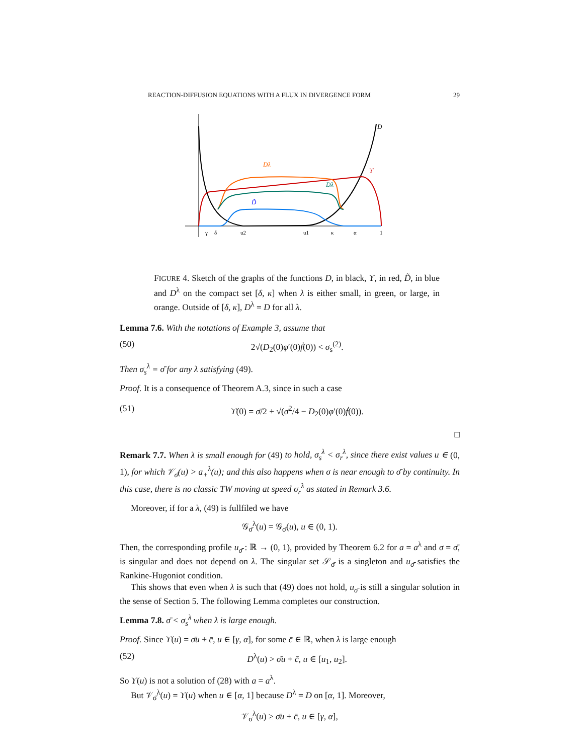REACTION-DIFFUSION EQUATIONS WITH A FLUX IN DIVERGENCE FORM 29
D
Dλ
Dλ
D̃
ϒ
γ
δ
u2
u1
κ
α
1
FIGURE 4. Sketch of the graphs of the functions D, in black, ϒ, in red, D̃, in blue and D<sup>λ</sup> on the compact set [δ, κ] when λ is either small, in green, or large, in orange. Outside of [δ, κ], D<sup>λ</sup> = D for all λ.
Lemma 7.6. With the notations of Example 3, assume that
(50) 2√(D<sub>2</sub>(0)φ′(0)ḟ(0)) < σ<sub>s</sub><sup>(2)</sup>.
Then σ<sub>s</sub><sup>λ</sup> = σ̄ for any λ satisfying (49).
Proof. It is a consequence of Theorem A.3, since in such a case
(51) ϒ̇(0) = σ̄/2 + √(σ̄<sup>2</sup>/4 − D<sub>2</sub>(0)φ′(0)ḟ(0)).
□
Remark 7.7. When λ is small enough for (49) to hold, σ<sub>s</sub><sup>λ</sup> < σ<sub>r</sub><sup>λ</sup>, since there exist values u ∈ (0, 1), for which 𝒱<sub>σ̄</sub>(u) > a<sub>+</sub><sup>λ</sup>(u); and this also happens when σ is near enough to σ̄ by continuity. In this case, there is no classic TW moving at speed σ<sub>r</sub><sup>λ</sup> as stated in Remark 3.6.
Moreover, if for a λ, (49) is fullfiled we have
𝒢<sub>σ̄</sub><sup>λ</sup>(u) = 𝒢<sub>σ̄</sub>(u), u ∈ (0, 1).
Then, the corresponding profile u<sub>σ̄</sub> : ℝ → (0, 1), provided by Theorem 6.2 for a = a<sup>λ</sup> and σ = σ̄, is singular and does not depend on λ. The singular set 𝒮<sub>σ̄</sub> is a singleton and u<sub>σ̄</sub> satisfies the Rankine-Hugoniot condition.
This shows that even when λ is such that (49) does not hold, u<sub>σ̄</sub> is still a singular solution in the sense of Section 5. The following Lemma completes our construction.
Lemma 7.8. σ̄ < σ<sub>s</sub><sup>λ</sup> when λ is large enough.
Proof. Since ϒ(u) = σ̄u + c̄, u ∈ [γ, α], for some c̄ ∈ ℝ, when λ is large enough
(52) D<sup>λ</sup>(u) > σ̄u + c̄, u ∈ [u<sub>1</sub>, u<sub>2</sub>].
So ϒ(u) is not a solution of (28) with a = a<sup>λ</sup>.
But 𝒱<sub>σ̄</sub><sup>λ</sup>(u) = ϒ(u) when u ∈ [α, 1] because D<sup>λ</sup> = D on [α, 1]. Moreover,
𝒱<sub>σ̄</sub><sup>λ</sup>(u) ≥ σ̄u + c̄, u ∈ [γ, α],